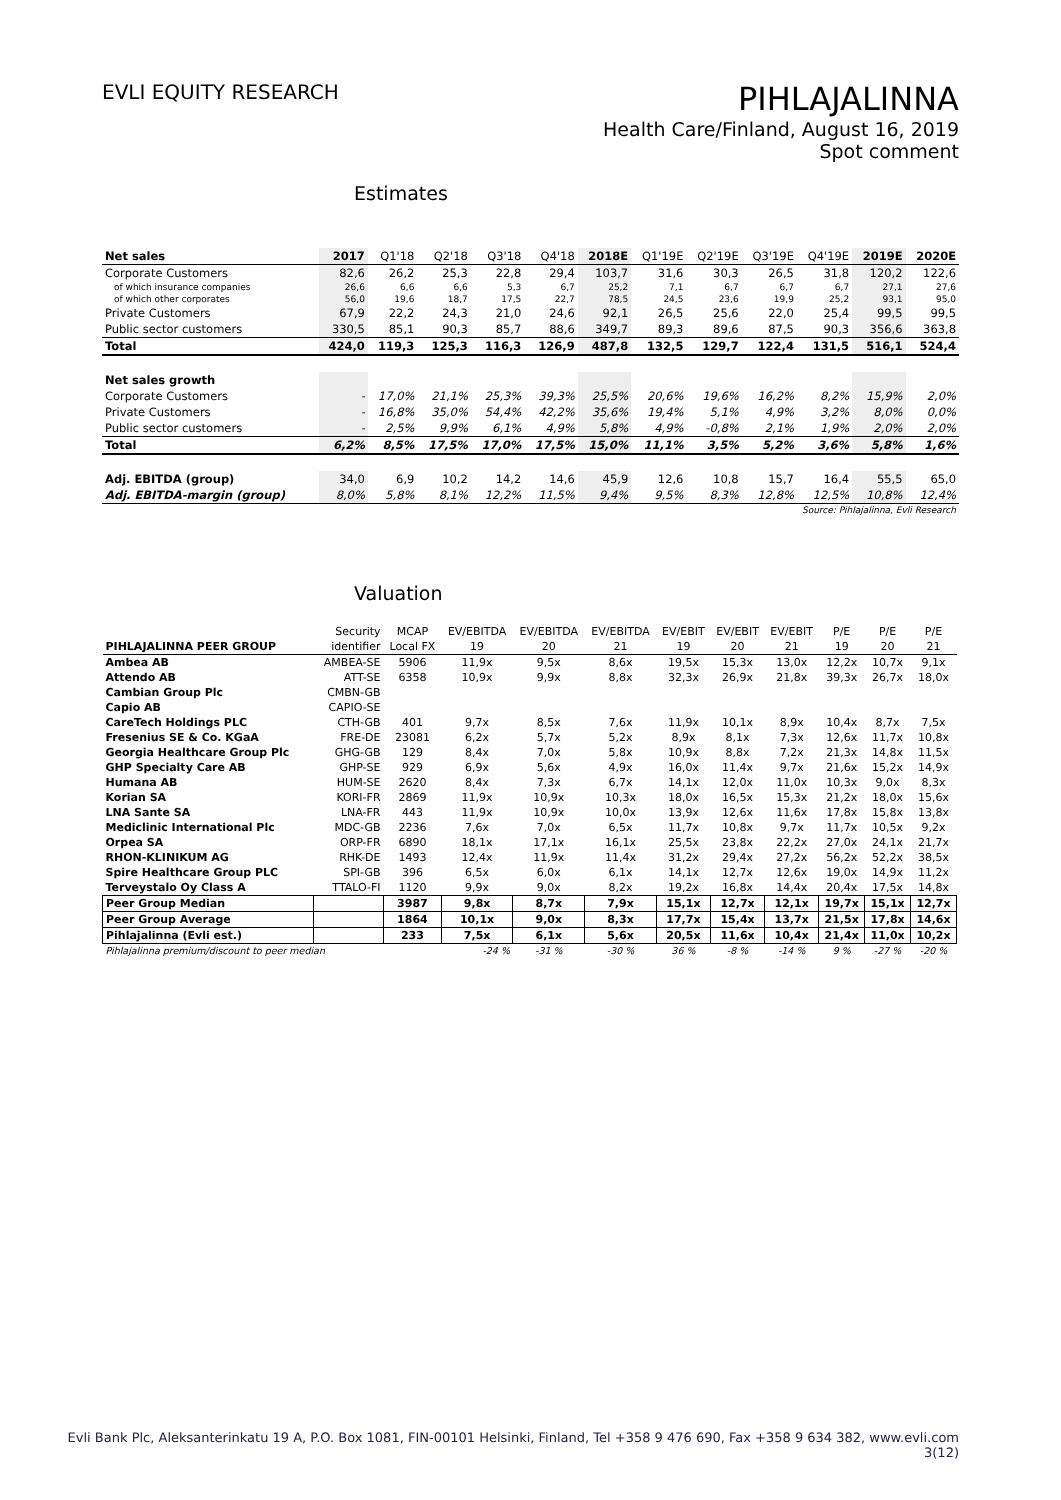EVLI EQUITY RESEARCH
PIHLAJALINNA
Health Care/Finland, August 16, 2019
Spot comment
Estimates
| Net sales | 2017 | Q1'18 | Q2'18 | Q3'18 | Q4'18 | 2018E | Q1'19E | Q2'19E | Q3'19E | Q4'19E | 2019E | 2020E |
| Corporate Customers | 82,6 | 26,2 | 25,3 | 22,8 | 29,4 | 103,7 | 31,6 | 30,3 | 26,5 | 31,8 | 120,2 | 122,6 |
| of which insurance companies | 26,6 | 6,6 | 6,6 | 5,3 | 6,7 | 25,2 | 7,1 | 6,7 | 6,7 | 6,7 | 27,1 | 27,6 |
| of which other corporates | 56,0 | 19,6 | 18,7 | 17,5 | 22,7 | 78,5 | 24,5 | 23,6 | 19,9 | 25,2 | 93,1 | 95,0 |
| Private Customers | 67,9 | 22,2 | 24,3 | 21,0 | 24,6 | 92,1 | 26,5 | 25,6 | 22,0 | 25,4 | 99,5 | 99,5 |
| Public sector customers | 330,5 | 85,1 | 90,3 | 85,7 | 88,6 | 349,7 | 89,3 | 89,6 | 87,5 | 90,3 | 356,6 | 363,8 |
| Total | 424,0 | 119,3 | 125,3 | 116,3 | 126,9 | 487,8 | 132,5 | 129,7 | 122,4 | 131,5 | 516,1 | 524,4 |
| Net sales growth | | | | | | | | | | | | |
| Corporate Customers | - | 17,0% | 21,1% | 25,3% | 39,3% | 25,5% | 20,6% | 19,6% | 16,2% | 8,2% | 15,9% | 2,0% |
| Private Customers | - | 16,8% | 35,0% | 54,4% | 42,2% | 35,6% | 19,4% | 5,1% | 4,9% | 3,2% | 8,0% | 0,0% |
| Public sector customers | - | 2,5% | 9,9% | 6,1% | 4,9% | 5,8% | 4,9% | -0,8% | 2,1% | 1,9% | 2,0% | 2,0% |
| Total | 6,2% | 8,5% | 17,5% | 17,0% | 17,5% | 15,0% | 11,1% | 3,5% | 5,2% | 3,6% | 5,8% | 1,6% |
| Adj. EBITDA (group) | 34,0 | 6,9 | 10,2 | 14,2 | 14,6 | 45,9 | 12,6 | 10,8 | 15,7 | 16,4 | 55,5 | 65,0 |
| Adj. EBITDA-margin (group) | 8,0% | 5,8% | 8,1% | 12,2% | 11,5% | 9,4% | 9,5% | 8,3% | 12,8% | 12,5% | 10,8% | 12,4% |
| Source: Pihlajalinna, Evli Research | | | | | | | | | | | | |
Valuation
| | Security | MCAP | EV/EBITDA | EV/EBITDA | EV/EBITDA | EV/EBIT | EV/EBIT | EV/EBIT | P/E | P/E | P/E |
| --- | --- | --- | --- | --- | --- | --- | --- | --- | --- | --- | --- |
| PIHLAJALINNA PEER GROUP | identifier | Local FX | 19 | 20 | 21 | 19 | 20 | 21 | 19 | 20 | 21 |
| Ambea AB | AMBEA-SE | 5906 | 11,9x | 9,5x | 8,6x | 19,5x | 15,3x | 13,0x | 12,2x | 10,7x | 9,1x |
| Attendo AB | ATT-SE | 6358 | 10,9x | 9,9x | 8,8x | 32,3x | 26,9x | 21,8x | 39,3x | 26,7x | 18,0x |
| Cambian Group Plc | CMBN-GB | | | | | | | | | | |
| Capio AB | CAPIO-SE | | | | | | | | | | |
| CareTech Holdings PLC | CTH-GB | 401 | 9,7x | 8,5x | 7,6x | 11,9x | 10,1x | 8,9x | 10,4x | 8,7x | 7,5x |
| Fresenius SE & Co. KGaA | FRE-DE | 23081 | 6,2x | 5,7x | 5,2x | 8,9x | 8,1x | 7,3x | 12,6x | 11,7x | 10,8x |
| Georgia Healthcare Group Plc | GHG-GB | 129 | 8,4x | 7,0x | 5,8x | 10,9x | 8,8x | 7,2x | 21,3x | 14,8x | 11,5x |
| GHP Specialty Care AB | GHP-SE | 929 | 6,9x | 5,6x | 4,9x | 16,0x | 11,4x | 9,7x | 21,6x | 15,2x | 14,9x |
| Humana AB | HUM-SE | 2620 | 8,4x | 7,3x | 6,7x | 14,1x | 12,0x | 11,0x | 10,3x | 9,0x | 8,3x |
| Korian SA | KORI-FR | 2869 | 11,9x | 10,9x | 10,3x | 18,0x | 16,5x | 15,3x | 21,2x | 18,0x | 15,6x |
| LNA Sante SA | LNA-FR | 443 | 11,9x | 10,9x | 10,0x | 13,9x | 12,6x | 11,6x | 17,8x | 15,8x | 13,8x |
| Mediclinic International Plc | MDC-GB | 2236 | 7,6x | 7,0x | 6,5x | 11,7x | 10,8x | 9,7x | 11,7x | 10,5x | 9,2x |
| Orpea SA | ORP-FR | 6890 | 18,1x | 17,1x | 16,1x | 25,5x | 23,8x | 22,2x | 27,0x | 24,1x | 21,7x |
| RHON-KLINIKUM AG | RHK-DE | 1493 | 12,4x | 11,9x | 11,4x | 31,2x | 29,4x | 27,2x | 56,2x | 52,2x | 38,5x |
| Spire Healthcare Group PLC | SPI-GB | 396 | 6,5x | 6,0x | 6,1x | 14,1x | 12,7x | 12,6x | 19,0x | 14,9x | 11,2x |
| Terveystalo Oy Class A | TTALO-FI | 1120 | 9,9x | 9,0x | 8,2x | 19,2x | 16,8x | 14,4x | 20,4x | 17,5x | 14,8x |
| Peer Group Median | | 3987 | 9,8x | 8,7x | 7,9x | 15,1x | 12,7x | 12,1x | 19,7x | 15,1x | 12,7x |
| Peer Group Average | | 1864 | 10,1x | 9,0x | 8,3x | 17,7x | 15,4x | 13,7x | 21,5x | 17,8x | 14,6x |
| Pihlajalinna (Evli est.) | | 233 | 7,5x | 6,1x | 5,6x | 20,5x | 11,6x | 10,4x | 21,4x | 11,0x | 10,2x |
| Pihlajalinna premium/discount to peer median | | | -24 % | -31 % | -30 % | 36 % | -8 % | -14 % | 9 % | -27 % | -20 % |
Evli Bank Plc, Aleksanterinkatu 19 A, P.O. Box 1081, FIN-00101 Helsinki, Finland, Tel +358 9 476 690, Fax +358 9 634 382, www.evli.com
3(12)